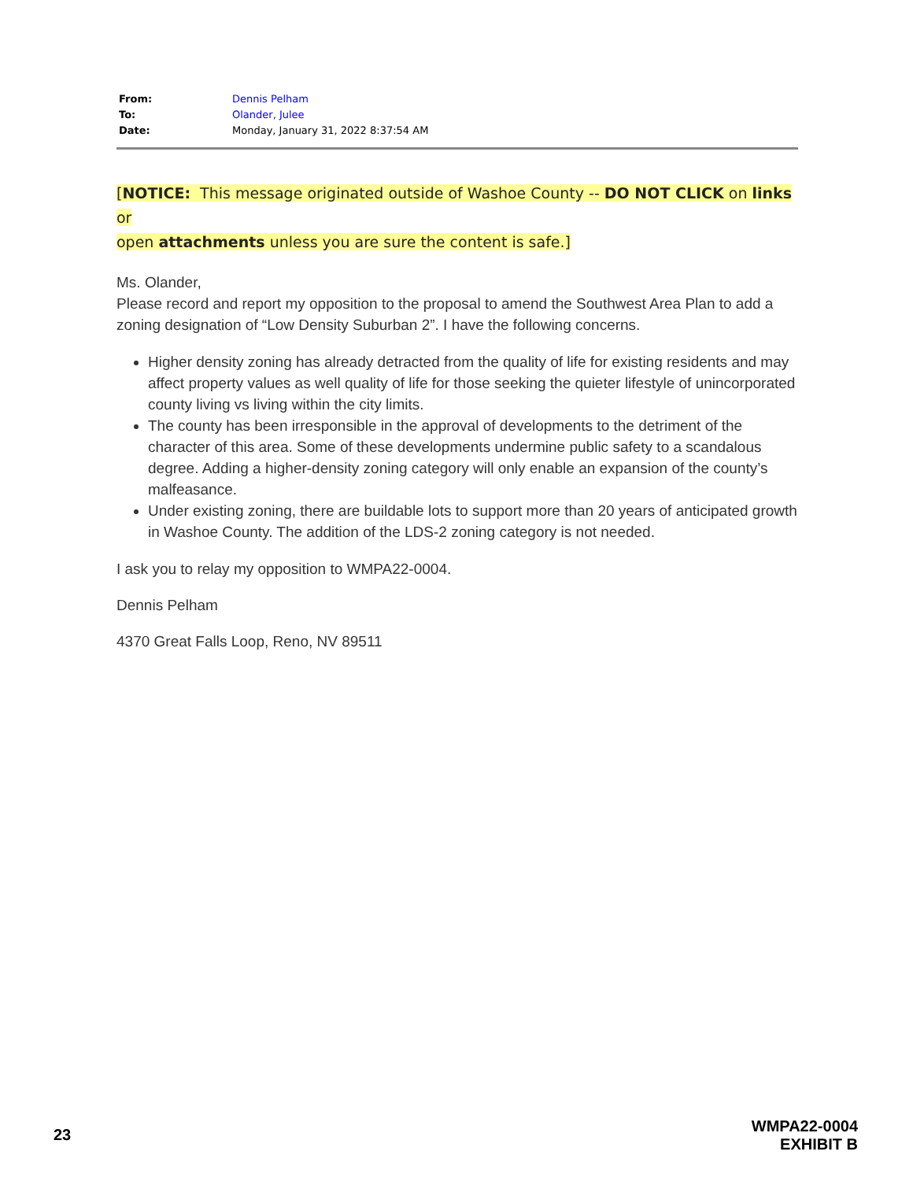| From: | Dennis Pelham |
| To: | Olander, Julee |
| Date: | Monday, January 31, 2022 8:37:54 AM |
[NOTICE: This message originated outside of Washoe County -- DO NOT CLICK on links or
open attachments unless you are sure the content is safe.]
Ms. Olander,
Please record and report my opposition to the proposal to amend the Southwest Area Plan to add a zoning designation of “Low Density Suburban 2”. I have the following concerns.
Higher density zoning has already detracted from the quality of life for existing residents and may affect property values as well quality of life for those seeking the quieter lifestyle of unincorporated county living vs living within the city limits.
The county has been irresponsible in the approval of developments to the detriment of the character of this area. Some of these developments undermine public safety to a scandalous degree. Adding a higher-density zoning category will only enable an expansion of the county’s malfeasance.
Under existing zoning, there are buildable lots to support more than 20 years of anticipated growth in Washoe County. The addition of the LDS-2 zoning category is not needed.
I ask you to relay my opposition to WMPA22-0004.
Dennis Pelham
4370 Great Falls Loop, Reno, NV 89511
23
WMPA22-0004
EXHIBIT B